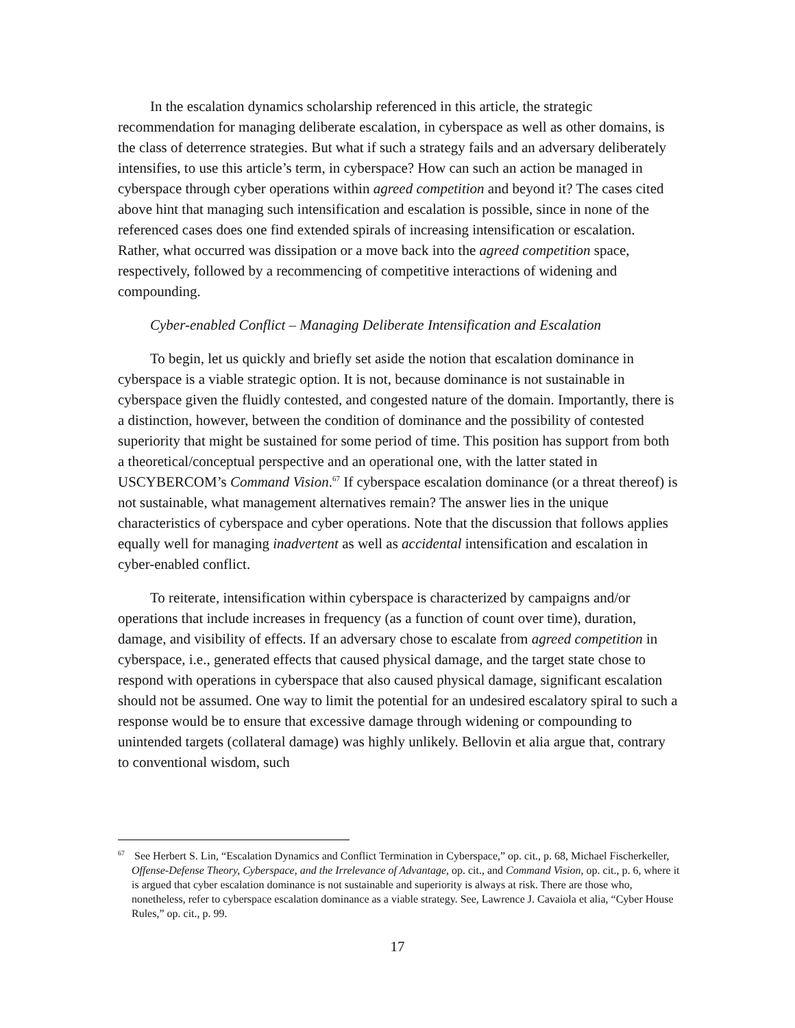In the escalation dynamics scholarship referenced in this article, the strategic recommendation for managing deliberate escalation, in cyberspace as well as other domains, is the class of deterrence strategies. But what if such a strategy fails and an adversary deliberately intensifies, to use this article’s term, in cyberspace? How can such an action be managed in cyberspace through cyber operations within agreed competition and beyond it? The cases cited above hint that managing such intensification and escalation is possible, since in none of the referenced cases does one find extended spirals of increasing intensification or escalation. Rather, what occurred was dissipation or a move back into the agreed competition space, respectively, followed by a recommencing of competitive interactions of widening and compounding.
Cyber-enabled Conflict – Managing Deliberate Intensification and Escalation
To begin, let us quickly and briefly set aside the notion that escalation dominance in cyberspace is a viable strategic option. It is not, because dominance is not sustainable in cyberspace given the fluidly contested, and congested nature of the domain. Importantly, there is a distinction, however, between the condition of dominance and the possibility of contested superiority that might be sustained for some period of time. This position has support from both a theoretical/conceptual perspective and an operational one, with the latter stated in USCYBERCOM’s Command Vision.<sup>67</sup> If cyberspace escalation dominance (or a threat thereof) is not sustainable, what management alternatives remain? The answer lies in the unique characteristics of cyberspace and cyber operations. Note that the discussion that follows applies equally well for managing inadvertent as well as accidental intensification and escalation in cyber-enabled conflict.
To reiterate, intensification within cyberspace is characterized by campaigns and/or operations that include increases in frequency (as a function of count over time), duration, damage, and visibility of effects. If an adversary chose to escalate from agreed competition in cyberspace, i.e., generated effects that caused physical damage, and the target state chose to respond with operations in cyberspace that also caused physical damage, significant escalation should not be assumed. One way to limit the potential for an undesired escalatory spiral to such a response would be to ensure that excessive damage through widening or compounding to unintended targets (collateral damage) was highly unlikely. Bellovin et alia argue that, contrary to conventional wisdom, such
<sup>67</sup> See Herbert S. Lin, “Escalation Dynamics and Conflict Termination in Cyberspace,” op. cit., p. 68, Michael Fischerkeller, Offense-Defense Theory, Cyberspace, and the Irrelevance of Advantage, op. cit., and Command Vision, op. cit., p. 6, where it is argued that cyber escalation dominance is not sustainable and superiority is always at risk. There are those who, nonetheless, refer to cyberspace escalation dominance as a viable strategy. See, Lawrence J. Cavaiola et alia, “Cyber House Rules,” op. cit., p. 99.
17